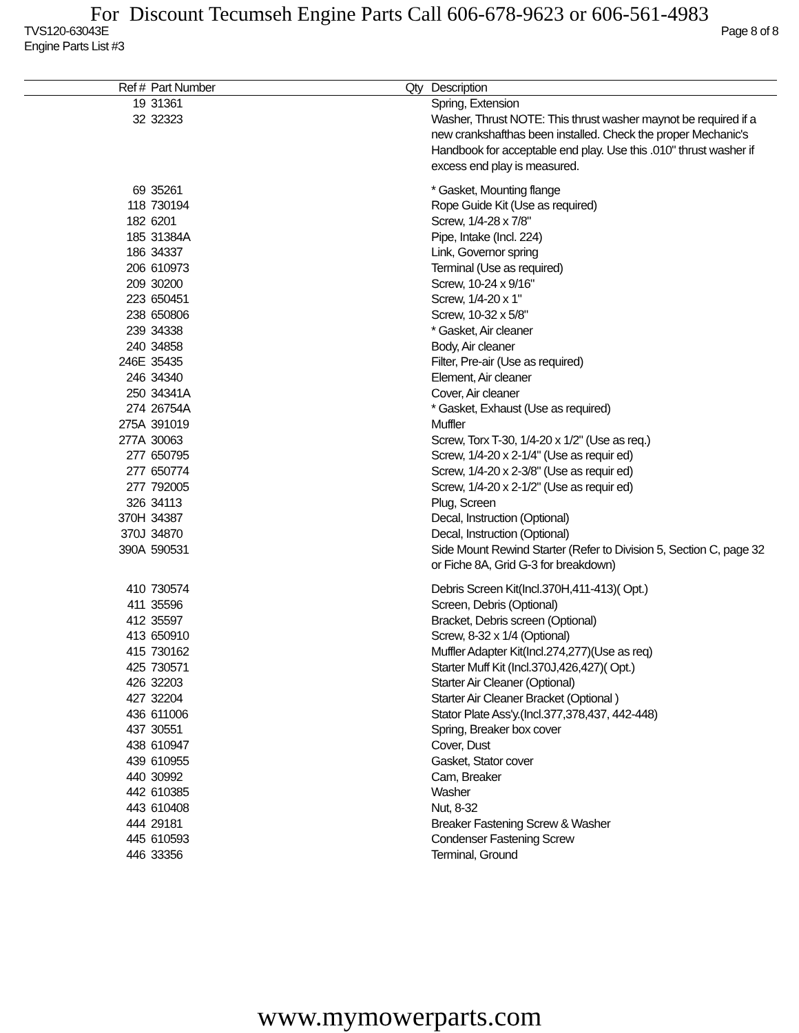For Discount Tecumseh Engine Parts Call 606-678-9623 or 606-561-4983
TVS120-63043E Page 8 of 8
Engine Parts List #3
| Ref # | Part Number | Qty | Description |
| --- | --- | --- | --- |
| 19 | 31361 | | Spring, Extension |
| 32 | 32323 | | Washer, Thrust NOTE: This thrust washer maynot be required if a new crankshafthas been installed. Check the proper Mechanic's Handbook for acceptable end play. Use this .010" thrust washer if excess end play is measured. |
| 69 | 35261 | | * Gasket, Mounting flange |
| 118 | 730194 | | Rope Guide Kit (Use as required) |
| 182 | 6201 | | Screw, 1/4-28 x 7/8" |
| 185 | 31384A | | Pipe, Intake (Incl. 224) |
| 186 | 34337 | | Link, Governor spring |
| 206 | 610973 | | Terminal (Use as required) |
| 209 | 30200 | | Screw, 10-24 x 9/16" |
| 223 | 650451 | | Screw, 1/4-20 x 1" |
| 238 | 650806 | | Screw, 10-32 x 5/8" |
| 239 | 34338 | | * Gasket, Air cleaner |
| 240 | 34858 | | Body, Air cleaner |
| 246E | 35435 | | Filter, Pre-air (Use as required) |
| 246 | 34340 | | Element, Air cleaner |
| 250 | 34341A | | Cover, Air cleaner |
| 274 | 26754A | | * Gasket, Exhaust (Use as required) |
| 275A | 391019 | | Muffler |
| 277A | 30063 | | Screw, Torx T-30, 1/4-20 x 1/2" (Use as req.) |
| 277 | 650795 | | Screw, 1/4-20 x 2-1/4" (Use as requir ed) |
| 277 | 650774 | | Screw, 1/4-20 x 2-3/8" (Use as requir ed) |
| 277 | 792005 | | Screw, 1/4-20 x 2-1/2" (Use as requir ed) |
| 326 | 34113 | | Plug, Screen |
| 370H | 34387 | | Decal, Instruction (Optional) |
| 370J | 34870 | | Decal, Instruction (Optional) |
| 390A | 590531 | | Side Mount Rewind Starter (Refer to Division 5, Section C, page 32 or Fiche 8A, Grid G-3 for breakdown) |
| 410 | 730574 | | Debris Screen Kit(Incl.370H,411-413)( Opt.) |
| 411 | 35596 | | Screen, Debris (Optional) |
| 412 | 35597 | | Bracket, Debris screen (Optional) |
| 413 | 650910 | | Screw, 8-32 x 1/4 (Optional) |
| 415 | 730162 | | Muffler Adapter Kit(Incl.274,277)(Use as req) |
| 425 | 730571 | | Starter Muff Kit (Incl.370J,426,427)( Opt.) |
| 426 | 32203 | | Starter Air Cleaner (Optional) |
| 427 | 32204 | | Starter Air Cleaner Bracket (Optional ) |
| 436 | 611006 | | Stator Plate Ass'y.(Incl.377,378,437, 442-448) |
| 437 | 30551 | | Spring, Breaker box cover |
| 438 | 610947 | | Cover, Dust |
| 439 | 610955 | | Gasket, Stator cover |
| 440 | 30992 | | Cam, Breaker |
| 442 | 610385 | | Washer |
| 443 | 610408 | | Nut, 8-32 |
| 444 | 29181 | | Breaker Fastening Screw & Washer |
| 445 | 610593 | | Condenser Fastening Screw |
| 446 | 33356 | | Terminal, Ground |
www.mymowerparts.com